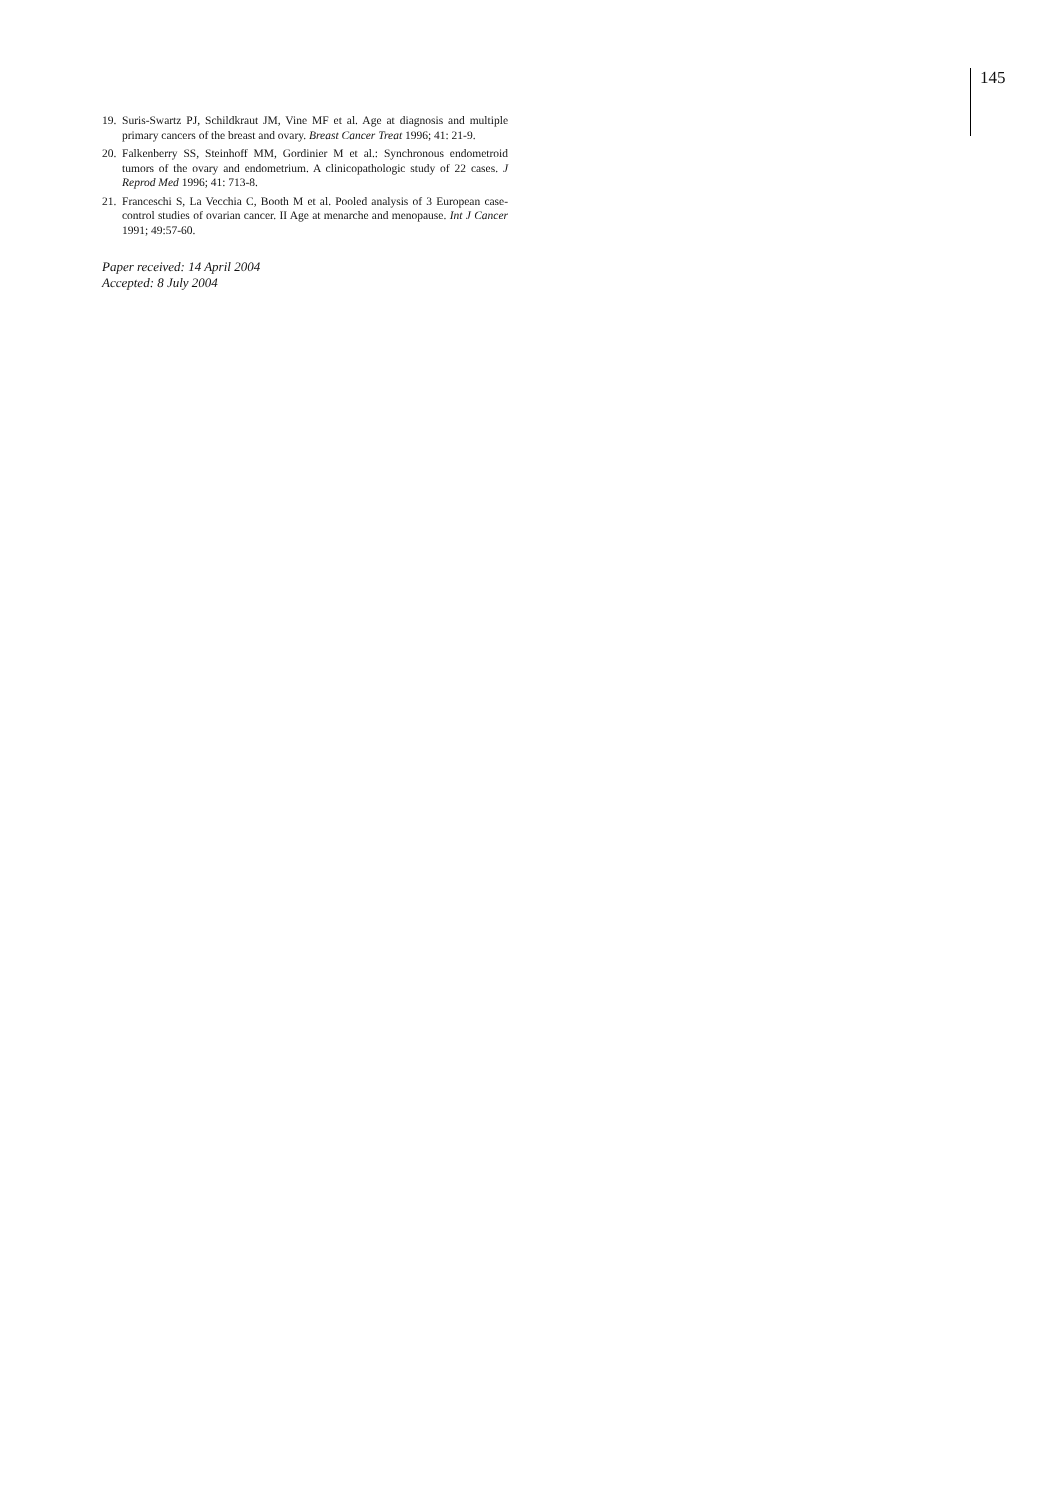145
19. Suris-Swartz PJ, Schildkraut JM, Vine MF et al. Age at diagnosis and multiple primary cancers of the breast and ovary. Breast Cancer Treat 1996; 41: 21-9.
20. Falkenberry SS, Steinhoff MM, Gordinier M et al.: Synchronous endometroid tumors of the ovary and endometrium. A clinicopathologic study of 22 cases. J Reprod Med 1996; 41: 713-8.
21. Franceschi S, La Vecchia C, Booth M et al. Pooled analysis of 3 European case-control studies of ovarian cancer. II Age at menarche and menopause. Int J Cancer 1991; 49:57-60.
Paper received: 14 April 2004
Accepted: 8 July 2004